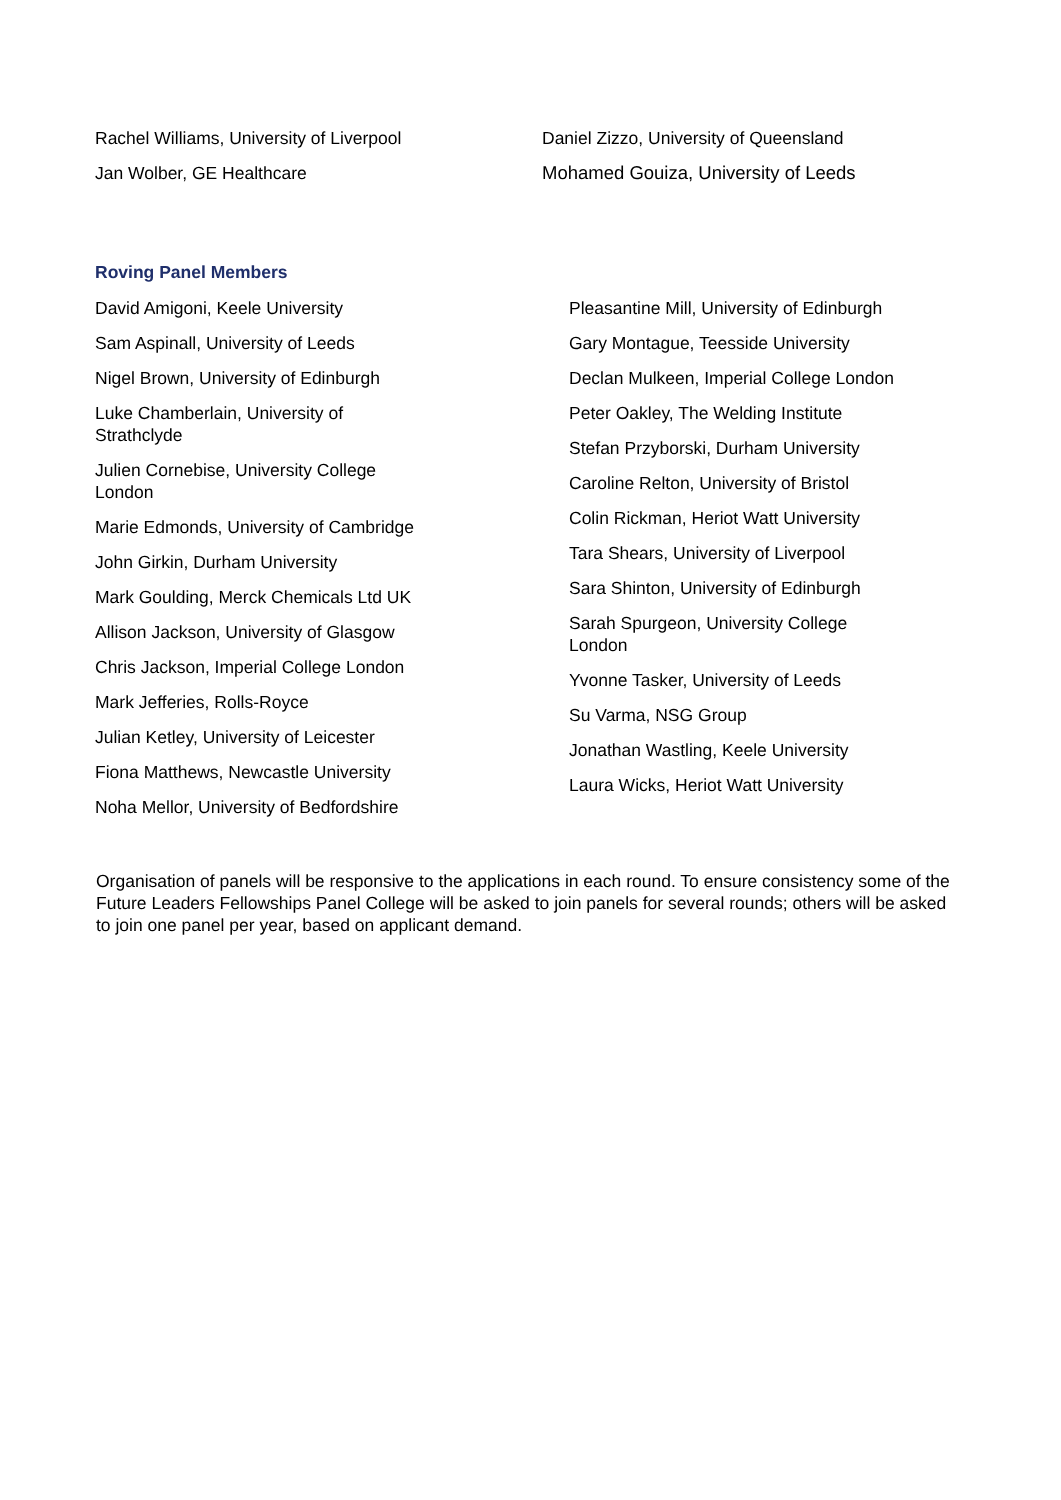Rachel Williams, University of Liverpool
Jan Wolber, GE Healthcare
Daniel Zizzo, University of Queensland
Mohamed Gouiza, University of Leeds
Roving Panel Members
David Amigoni, Keele University
Sam Aspinall, University of Leeds
Nigel Brown, University of Edinburgh
Luke Chamberlain, University of
Strathclyde
Julien Cornebise, University College
London
Marie Edmonds, University of Cambridge
John Girkin, Durham University
Mark Goulding, Merck Chemicals Ltd UK
Allison Jackson, University of Glasgow
Chris Jackson, Imperial College London
Mark Jefferies, Rolls-Royce
Julian Ketley, University of Leicester
Fiona Matthews, Newcastle University
Noha Mellor, University of Bedfordshire
Pleasantine Mill, University of Edinburgh
Gary Montague, Teesside University
Declan Mulkeen, Imperial College London
Peter Oakley, The Welding Institute
Stefan Przyborski, Durham University
Caroline Relton, University of Bristol
Colin Rickman, Heriot Watt University
Tara Shears, University of Liverpool
Sara Shinton, University of Edinburgh
Sarah Spurgeon, University College
London
Yvonne Tasker, University of Leeds
Su Varma, NSG Group
Jonathan Wastling, Keele University
Laura Wicks, Heriot Watt University
Organisation of panels will be responsive to the applications in each round. To ensure consistency some of the Future Leaders Fellowships Panel College will be asked to join panels for several rounds; others will be asked to join one panel per year, based on applicant demand.